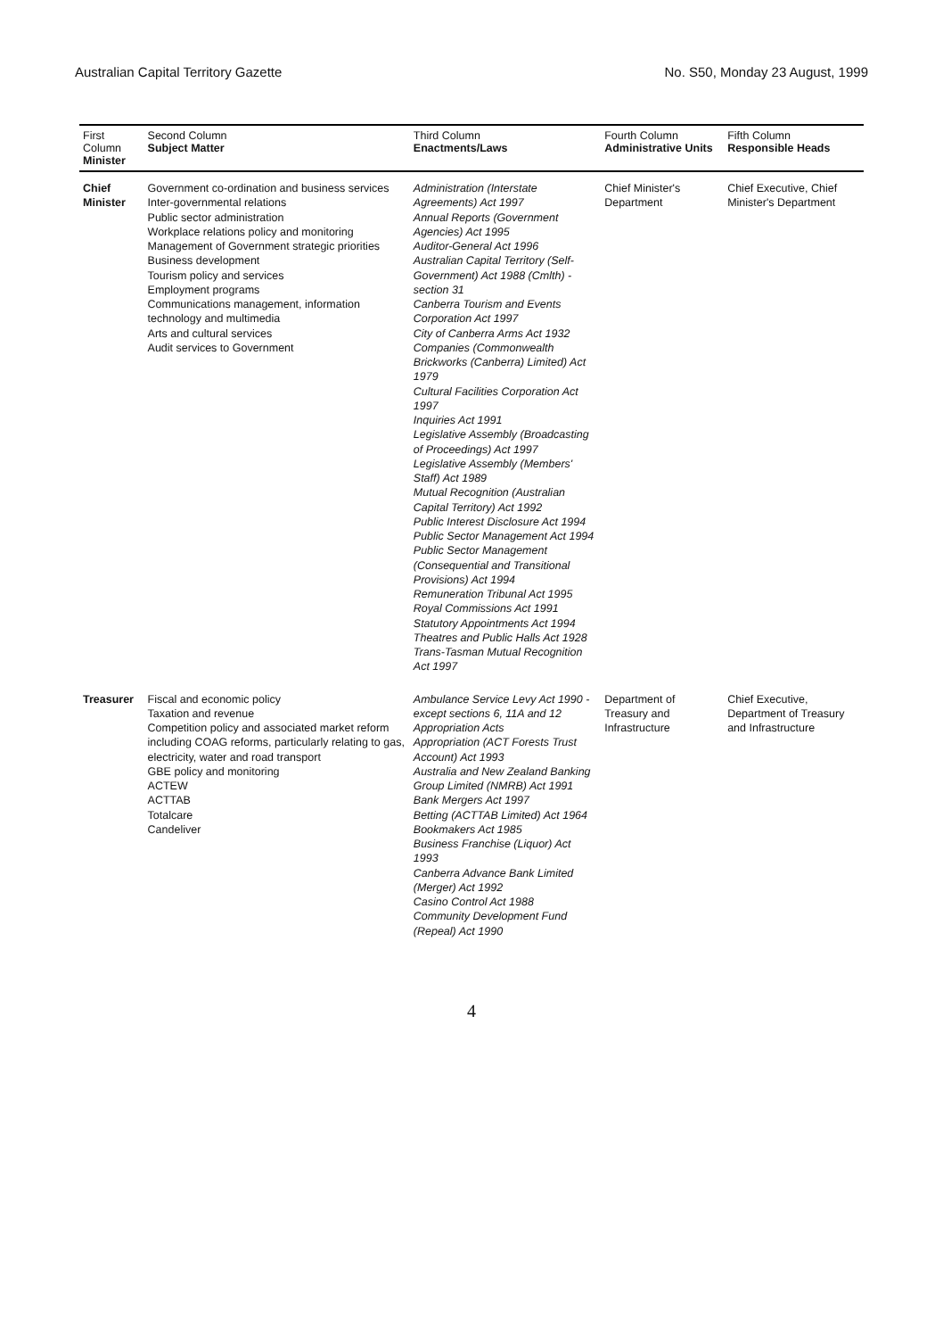Australian Capital Territory Gazette No. S50, Monday 23 August, 1999
| First Column Minister | Second Column Subject Matter | Third Column Enactments/Laws | Fourth Column Administrative Units | Fifth Column Responsible Heads |
| --- | --- | --- | --- | --- |
| Chief Minister | Government co-ordination and business services Inter-governmental relations Public sector administration Workplace relations policy and monitoring Management of Government strategic priorities Business development Tourism policy and services Employment programs Communications management, information technology and multimedia Arts and cultural services Audit services to Government | Administration (Interstate Agreements) Act 1997 Annual Reports (Government Agencies) Act 1995 Auditor-General Act 1996 Australian Capital Territory (Self-Government) Act 1988 (Cmlth) - section 31 Canberra Tourism and Events Corporation Act 1997 City of Canberra Arms Act 1932 Companies (Commonwealth Brickworks (Canberra) Limited) Act 1979 Cultural Facilities Corporation Act 1997 Inquiries Act 1991 Legislative Assembly (Broadcasting of Proceedings) Act 1997 Legislative Assembly (Members' Staff) Act 1989 Mutual Recognition (Australian Capital Territory) Act 1992 Public Interest Disclosure Act 1994 Public Sector Management Act 1994 Public Sector Management (Consequential and Transitional Provisions) Act 1994 Remuneration Tribunal Act 1995 Royal Commissions Act 1991 Statutory Appointments Act 1994 Theatres and Public Halls Act 1928 Trans-Tasman Mutual Recognition Act 1997 | Chief Minister's Department | Chief Executive, Chief Minister's Department |
| Treasurer | Fiscal and economic policy Taxation and revenue Competition policy and associated market reform including COAG reforms, particularly relating to gas, electricity, water and road transport GBE policy and monitoring ACTEW ACTTAB Totalcare Candeliver | Ambulance Service Levy Act 1990 - except sections 6, 11A and 12 Appropriation Acts Appropriation (ACT Forests Trust Account) Act 1993 Australia and New Zealand Banking Group Limited (NMRB) Act 1991 Bank Mergers Act 1997 Betting (ACTTAB Limited) Act 1964 Bookmakers Act 1985 Business Franchise (Liquor) Act 1993 Canberra Advance Bank Limited (Merger) Act 1992 Casino Control Act 1988 Community Development Fund (Repeal) Act 1990 | Department of Treasury and Infrastructure | Chief Executive, Department of Treasury and Infrastructure |
4